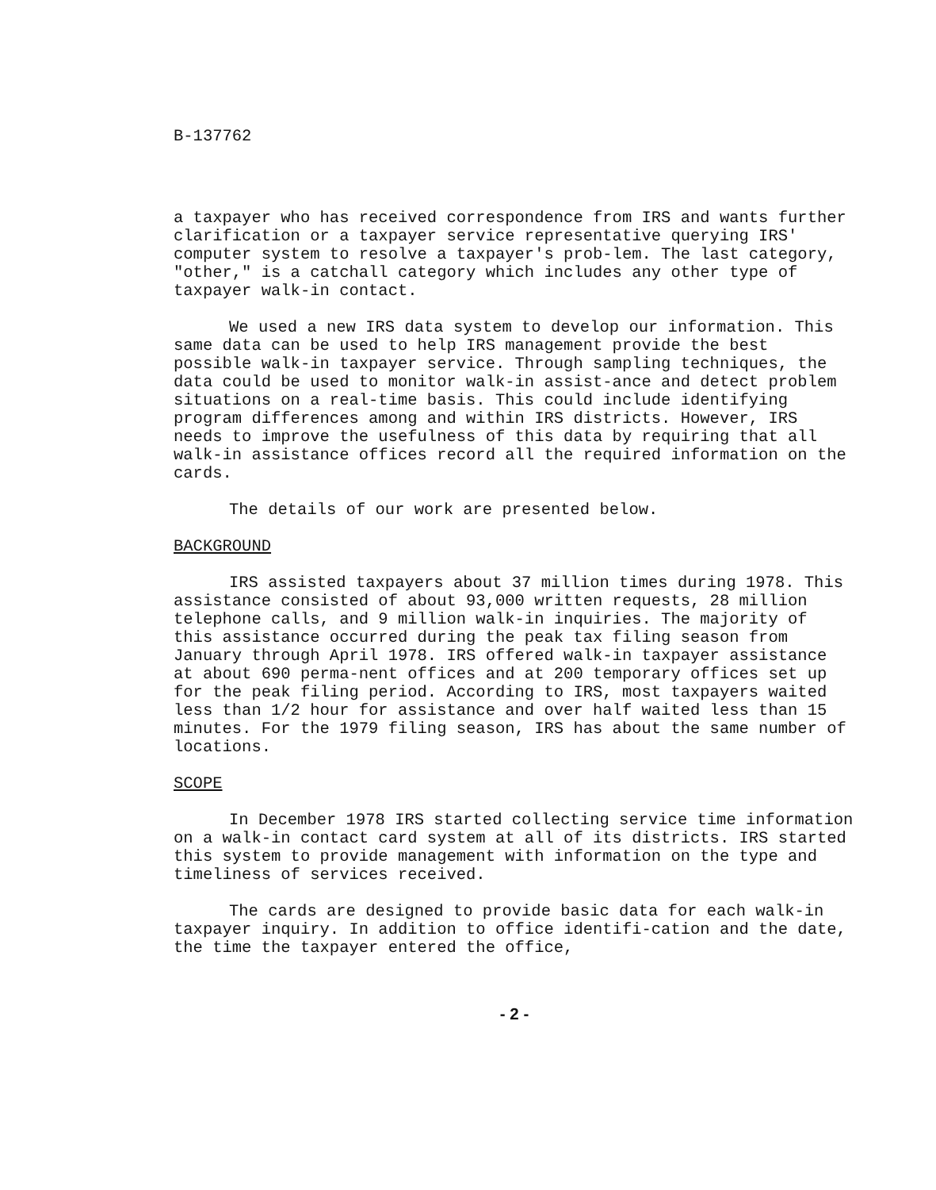B-137762
a taxpayer who has received correspondence from IRS and wants further clarification or a taxpayer service representative querying IRS' computer system to resolve a taxpayer's prob-lem. The last category, "other," is a catchall category which includes any other type of taxpayer walk-in contact.
We used a new IRS data system to develop our information. This same data can be used to help IRS management provide the best possible walk-in taxpayer service. Through sampling techniques, the data could be used to monitor walk-in assist-ance and detect problem situations on a real-time basis. This could include identifying program differences among and within IRS districts. However, IRS needs to improve the usefulness of this data by requiring that all walk-in assistance offices record all the required information on the cards.
The details of our work are presented below.
BACKGROUND
IRS assisted taxpayers about 37 million times during 1978. This assistance consisted of about 93,000 written requests, 28 million telephone calls, and 9 million walk-in inquiries. The majority of this assistance occurred during the peak tax filing season from January through April 1978. IRS offered walk-in taxpayer assistance at about 690 perma-nent offices and at 200 temporary offices set up for the peak filing period. According to IRS, most taxpayers waited less than 1/2 hour for assistance and over half waited less than 15 minutes. For the 1979 filing season, IRS has about the same number of locations.
SCOPE
In December 1978 IRS started collecting service time information on a walk-in contact card system at all of its districts. IRS started this system to provide management with information on the type and timeliness of services received.
The cards are designed to provide basic data for each walk-in taxpayer inquiry. In addition to office identifi-cation and the date, the time the taxpayer entered the office,
- 2 -